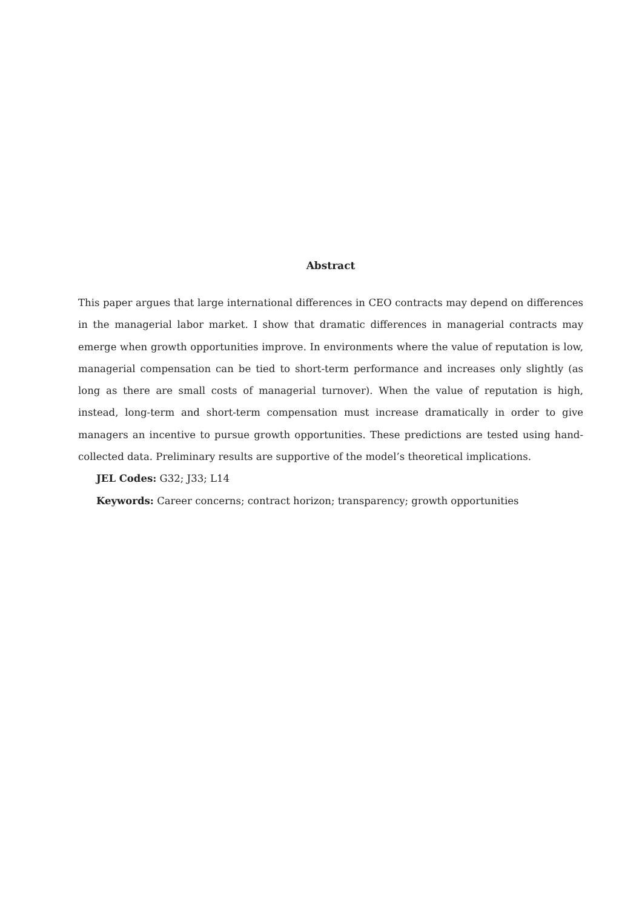Abstract
This paper argues that large international differences in CEO contracts may depend on differences in the managerial labor market. I show that dramatic differences in managerial contracts may emerge when growth opportunities improve. In environments where the value of reputation is low, managerial compensation can be tied to short-term performance and increases only slightly (as long as there are small costs of managerial turnover). When the value of reputation is high, instead, long-term and short-term compensation must increase dramatically in order to give managers an incentive to pursue growth opportunities. These predictions are tested using hand-collected data. Preliminary results are supportive of the model’s theoretical implications.
JEL Codes: G32; J33; L14
Keywords: Career concerns; contract horizon; transparency; growth opportunities